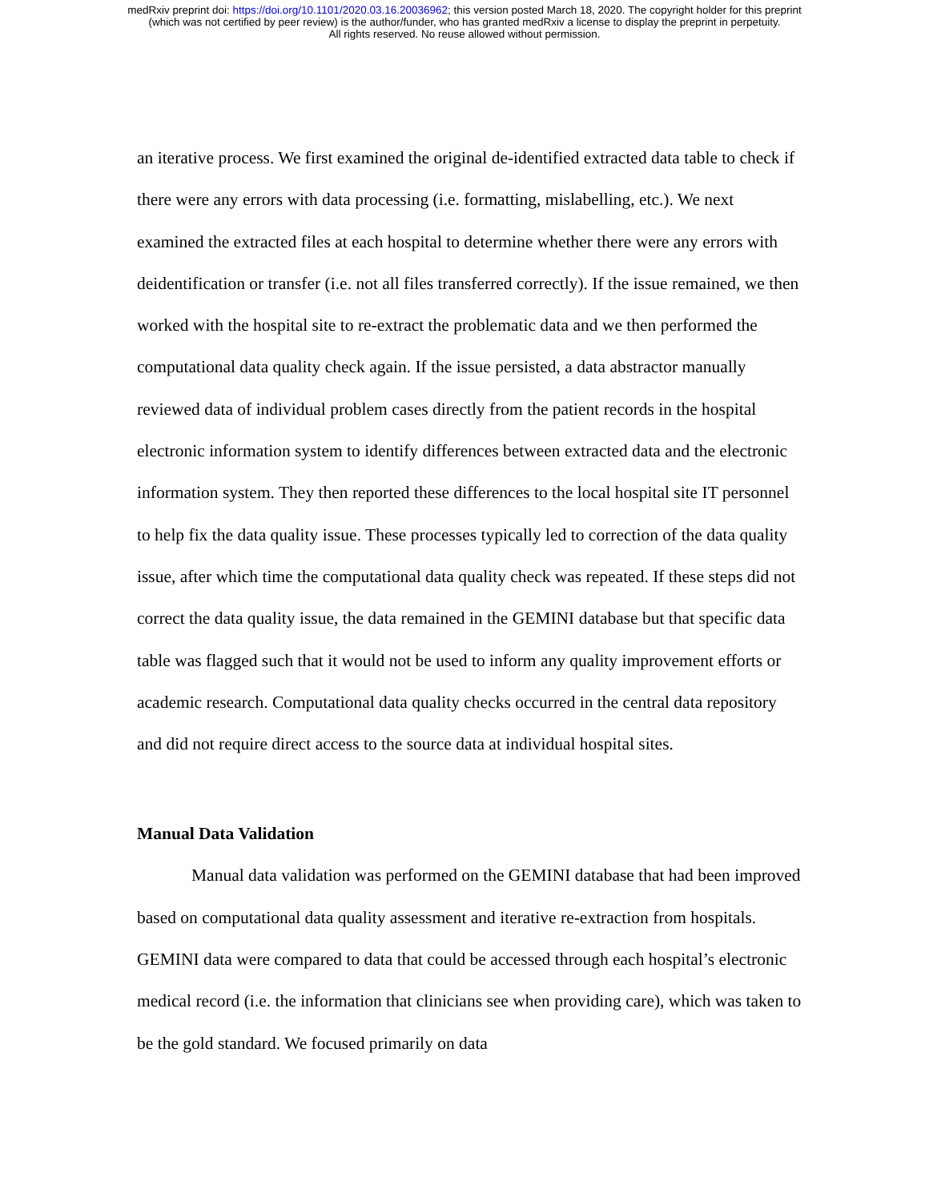medRxiv preprint doi: https://doi.org/10.1101/2020.03.16.20036962; this version posted March 18, 2020. The copyright holder for this preprint
(which was not certified by peer review) is the author/funder, who has granted medRxiv a license to display the preprint in perpetuity.
All rights reserved. No reuse allowed without permission.
an iterative process. We first examined the original de-identified extracted data table to check if there were any errors with data processing (i.e. formatting, mislabelling, etc.). We next examined the extracted files at each hospital to determine whether there were any errors with deidentification or transfer (i.e. not all files transferred correctly). If the issue remained, we then worked with the hospital site to re-extract the problematic data and we then performed the computational data quality check again. If the issue persisted, a data abstractor manually reviewed data of individual problem cases directly from the patient records in the hospital electronic information system to identify differences between extracted data and the electronic information system. They then reported these differences to the local hospital site IT personnel to help fix the data quality issue. These processes typically led to correction of the data quality issue, after which time the computational data quality check was repeated. If these steps did not correct the data quality issue, the data remained in the GEMINI database but that specific data table was flagged such that it would not be used to inform any quality improvement efforts or academic research. Computational data quality checks occurred in the central data repository and did not require direct access to the source data at individual hospital sites.
Manual Data Validation
Manual data validation was performed on the GEMINI database that had been improved based on computational data quality assessment and iterative re-extraction from hospitals. GEMINI data were compared to data that could be accessed through each hospital’s electronic medical record (i.e. the information that clinicians see when providing care), which was taken to be the gold standard. We focused primarily on data